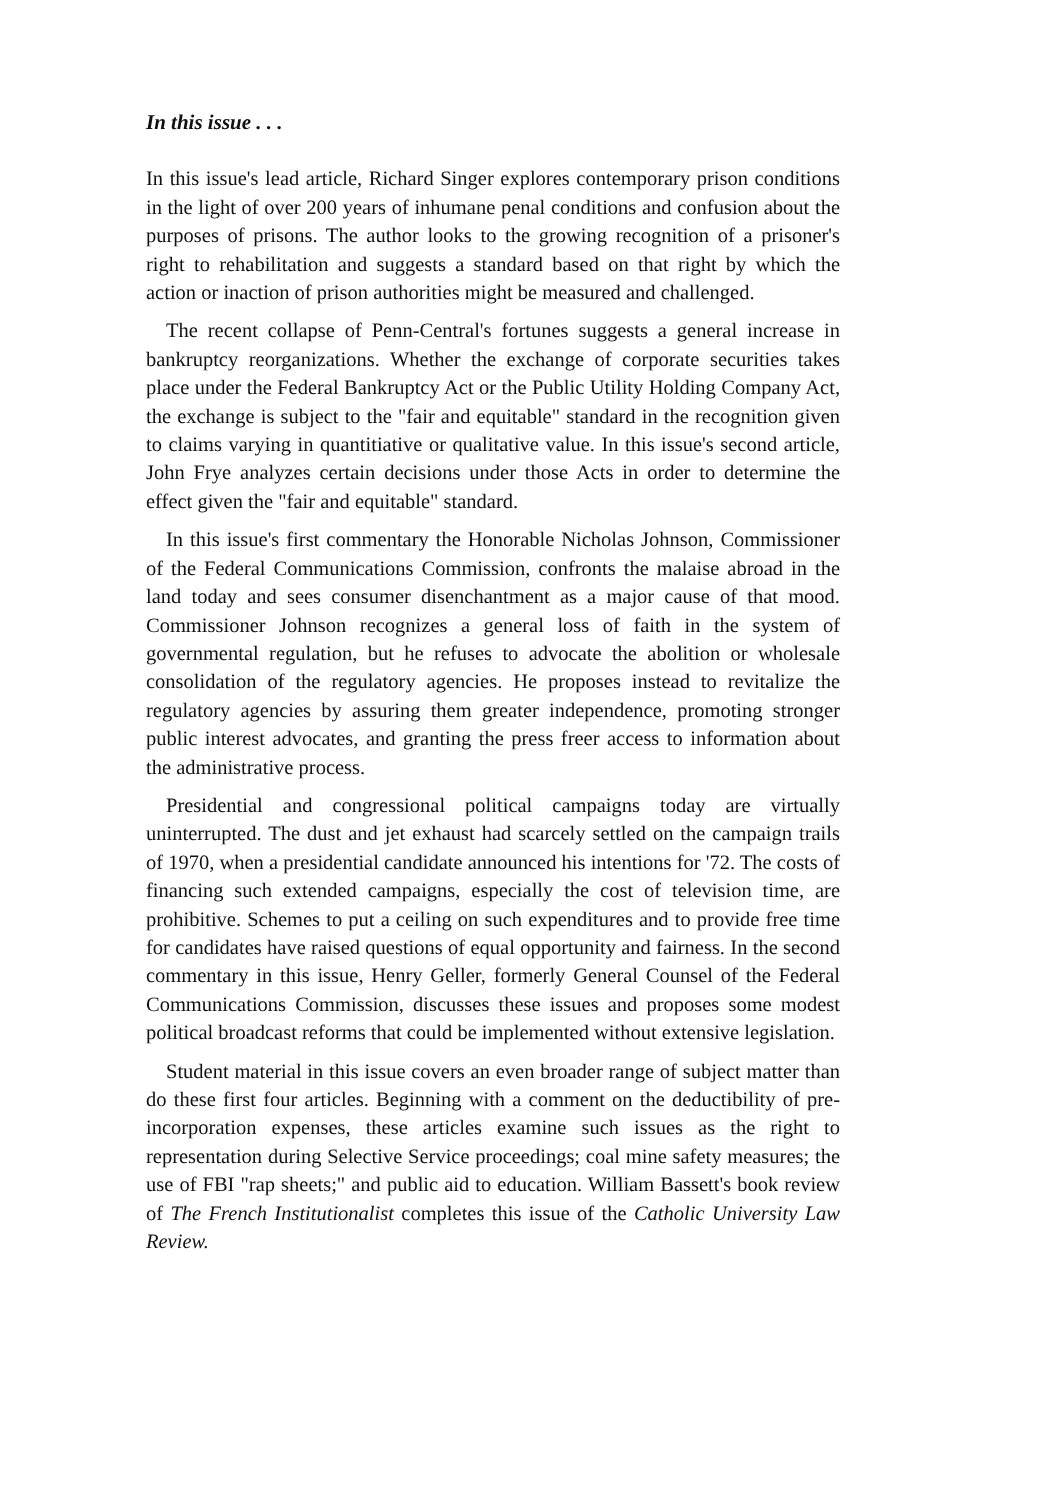In this issue . . .
In this issue's lead article, Richard Singer explores contemporary prison conditions in the light of over 200 years of inhumane penal conditions and confusion about the purposes of prisons. The author looks to the growing recognition of a prisoner's right to rehabilitation and suggests a standard based on that right by which the action or inaction of prison authorities might be measured and challenged.
The recent collapse of Penn-Central's fortunes suggests a general increase in bankruptcy reorganizations. Whether the exchange of corporate securities takes place under the Federal Bankruptcy Act or the Public Utility Holding Company Act, the exchange is subject to the "fair and equitable" standard in the recognition given to claims varying in quantitiative or qualitative value. In this issue's second article, John Frye analyzes certain decisions under those Acts in order to determine the effect given the "fair and equitable" standard.
In this issue's first commentary the Honorable Nicholas Johnson, Commissioner of the Federal Communications Commission, confronts the malaise abroad in the land today and sees consumer disenchantment as a major cause of that mood. Commissioner Johnson recognizes a general loss of faith in the system of governmental regulation, but he refuses to advocate the abolition or wholesale consolidation of the regulatory agencies. He proposes instead to revitalize the regulatory agencies by assuring them greater independence, promoting stronger public interest advocates, and granting the press freer access to information about the administrative process.
Presidential and congressional political campaigns today are virtually uninterrupted. The dust and jet exhaust had scarcely settled on the campaign trails of 1970, when a presidential candidate announced his intentions for '72. The costs of financing such extended campaigns, especially the cost of television time, are prohibitive. Schemes to put a ceiling on such expenditures and to provide free time for candidates have raised questions of equal opportunity and fairness. In the second commentary in this issue, Henry Geller, formerly General Counsel of the Federal Communications Commission, discusses these issues and proposes some modest political broadcast reforms that could be implemented without extensive legislation.
Student material in this issue covers an even broader range of subject matter than do these first four articles. Beginning with a comment on the deductibility of pre-incorporation expenses, these articles examine such issues as the right to representation during Selective Service proceedings; coal mine safety measures; the use of FBI "rap sheets;" and public aid to education. William Bassett's book review of The French Institutionalist completes this issue of the Catholic University Law Review.